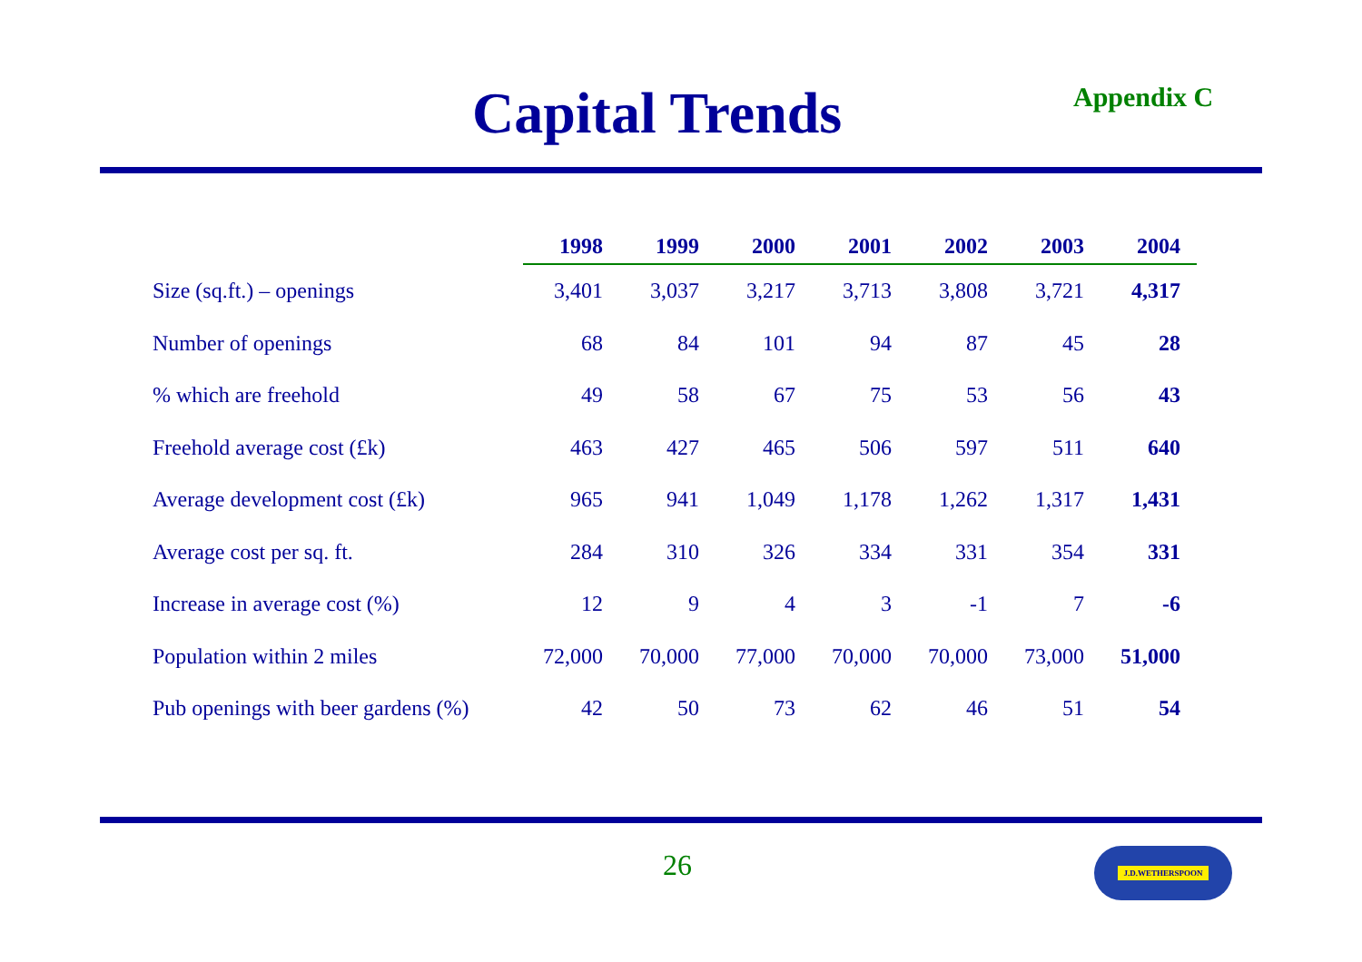Capital Trends Appendix C
| | 1998 | 1999 | 2000 | 2001 | 2002 | 2003 | 2004 |
| --- | --- | --- | --- | --- | --- | --- | --- |
| Size (sq.ft.) – openings | 3,401 | 3,037 | 3,217 | 3,713 | 3,808 | 3,721 | 4,317 |
| Number of openings | 68 | 84 | 101 | 94 | 87 | 45 | 28 |
| % which are freehold | 49 | 58 | 67 | 75 | 53 | 56 | 43 |
| Freehold average cost (£k) | 463 | 427 | 465 | 506 | 597 | 511 | 640 |
| Average development cost (£k) | 965 | 941 | 1,049 | 1,178 | 1,262 | 1,317 | 1,431 |
| Average cost per sq. ft. | 284 | 310 | 326 | 334 | 331 | 354 | 331 |
| Increase in average cost (%) | 12 | 9 | 4 | 3 | -1 | 7 | -6 |
| Population within 2 miles | 72,000 | 70,000 | 77,000 | 70,000 | 70,000 | 73,000 | 51,000 |
| Pub openings with beer gardens (%) | 42 | 50 | 73 | 62 | 46 | 51 | 54 |
26 J.D.WETHERSPOON